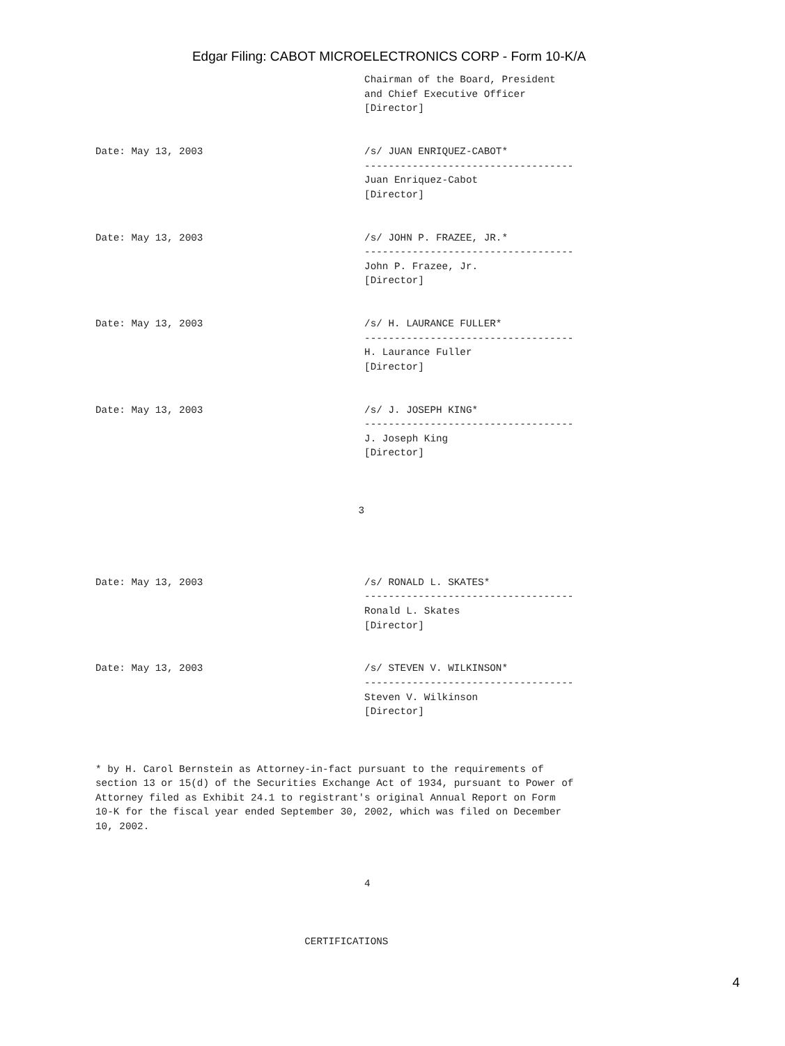Edgar Filing: CABOT MICROELECTRONICS CORP - Form 10-K/A
                                             Chairman of the Board, President
                                             and Chief Executive Officer
                                             [Director]


Date: May 13, 2003                           /s/ JUAN ENRIQUEZ-CABOT*
                                             -----------------------------------
                                             Juan Enriquez-Cabot
                                             [Director]


Date: May 13, 2003                           /s/ JOHN P. FRAZEE, JR.*
                                             -----------------------------------
                                             John P. Frazee, Jr.
                                             [Director]


Date: May 13, 2003                           /s/ H. LAURANCE FULLER*
                                             -----------------------------------
                                             H. Laurance Fuller
                                             [Director]


Date: May 13, 2003                           /s/ J. JOSEPH KING*
                                             -----------------------------------
                                             J. Joseph King
                                             [Director]



                                            3




Date: May 13, 2003                           /s/ RONALD L. SKATES*
                                             -----------------------------------
                                             Ronald L. Skates
                                             [Director]


Date: May 13, 2003                           /s/ STEVEN V. WILKINSON*
                                             -----------------------------------
                                             Steven V. Wilkinson
                                             [Director]



* by H. Carol Bernstein as Attorney-in-fact pursuant to the requirements of
section 13 or 15(d) of the Securities Exchange Act of 1934, pursuant to Power of
Attorney filed as Exhibit 24.1 to registrant's original Annual Report on Form
10-K for the fiscal year ended September 30, 2002, which was filed on December
10, 2002.



                                             4



                                   CERTIFICATIONS
4